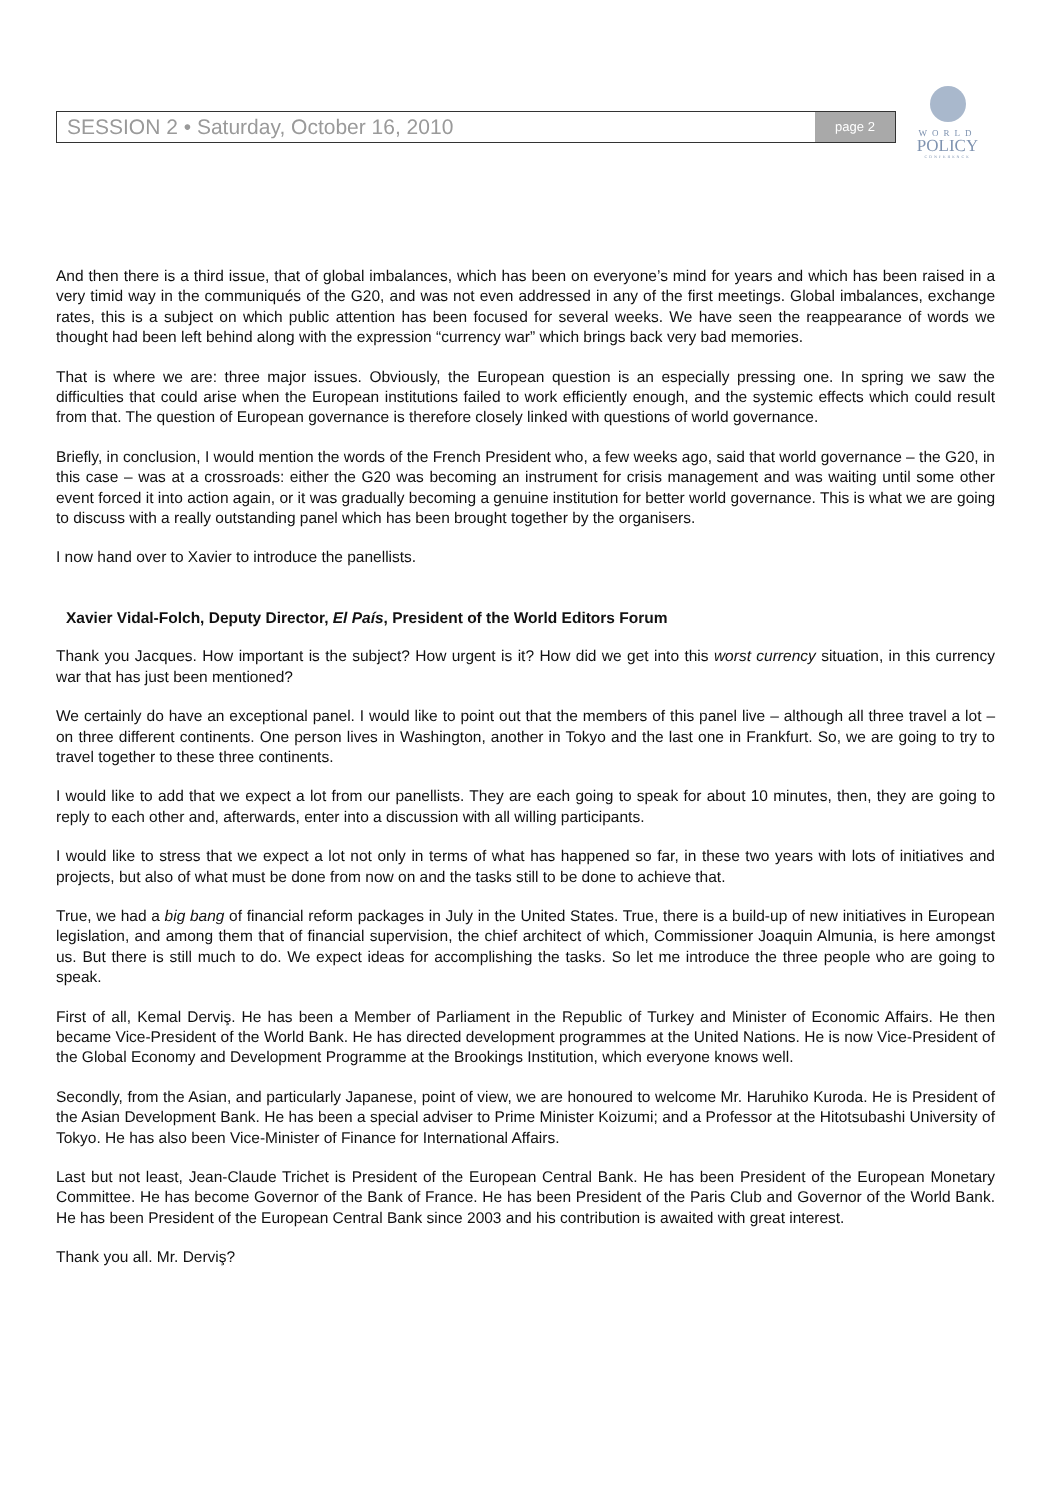SESSION 2 • Saturday, October 16, 2010 page 2
WORLD
POLICY
CONFERENCE
And then there is a third issue, that of global imbalances, which has been on everyone’s mind for years and which has been raised in a very timid way in the communiqués of the G20, and was not even addressed in any of the first meetings. Global imbalances, exchange rates, this is a subject on which public attention has been focused for several weeks. We have seen the reappearance of words we thought had been left behind along with the expression “currency war” which brings back very bad memories.
That is where we are: three major issues. Obviously, the European question is an especially pressing one. In spring we saw the difficulties that could arise when the European institutions failed to work efficiently enough, and the systemic effects which could result from that. The question of European governance is therefore closely linked with questions of world governance.
Briefly, in conclusion, I would mention the words of the French President who, a few weeks ago, said that world governance – the G20, in this case – was at a crossroads: either the G20 was becoming an instrument for crisis management and was waiting until some other event forced it into action again, or it was gradually becoming a genuine institution for better world governance. This is what we are going to discuss with a really outstanding panel which has been brought together by the organisers.
I now hand over to Xavier to introduce the panellists.
Xavier Vidal-Folch, Deputy Director, El País, President of the World Editors Forum
Thank you Jacques. How important is the subject? How urgent is it? How did we get into this worst currency situation, in this currency war that has just been mentioned?
We certainly do have an exceptional panel. I would like to point out that the members of this panel live – although all three travel a lot – on three different continents. One person lives in Washington, another in Tokyo and the last one in Frankfurt. So, we are going to try to travel together to these three continents.
I would like to add that we expect a lot from our panellists. They are each going to speak for about 10 minutes, then, they are going to reply to each other and, afterwards, enter into a discussion with all willing participants.
I would like to stress that we expect a lot not only in terms of what has happened so far, in these two years with lots of initiatives and projects, but also of what must be done from now on and the tasks still to be done to achieve that.
True, we had a big bang of financial reform packages in July in the United States. True, there is a build-up of new initiatives in European legislation, and among them that of financial supervision, the chief architect of which, Commissioner Joaquin Almunia, is here amongst us. But there is still much to do. We expect ideas for accomplishing the tasks. So let me introduce the three people who are going to speak.
First of all, Kemal Derviş. He has been a Member of Parliament in the Republic of Turkey and Minister of Economic Affairs. He then became Vice-President of the World Bank. He has directed development programmes at the United Nations. He is now Vice-President of the Global Economy and Development Programme at the Brookings Institution, which everyone knows well.
Secondly, from the Asian, and particularly Japanese, point of view, we are honoured to welcome Mr. Haruhiko Kuroda. He is President of the Asian Development Bank. He has been a special adviser to Prime Minister Koizumi; and a Professor at the Hitotsubashi University of Tokyo. He has also been Vice-Minister of Finance for International Affairs.
Last but not least, Jean-Claude Trichet is President of the European Central Bank. He has been President of the European Monetary Committee. He has become Governor of the Bank of France. He has been President of the Paris Club and Governor of the World Bank. He has been President of the European Central Bank since 2003 and his contribution is awaited with great interest.
Thank you all. Mr. Derviş?